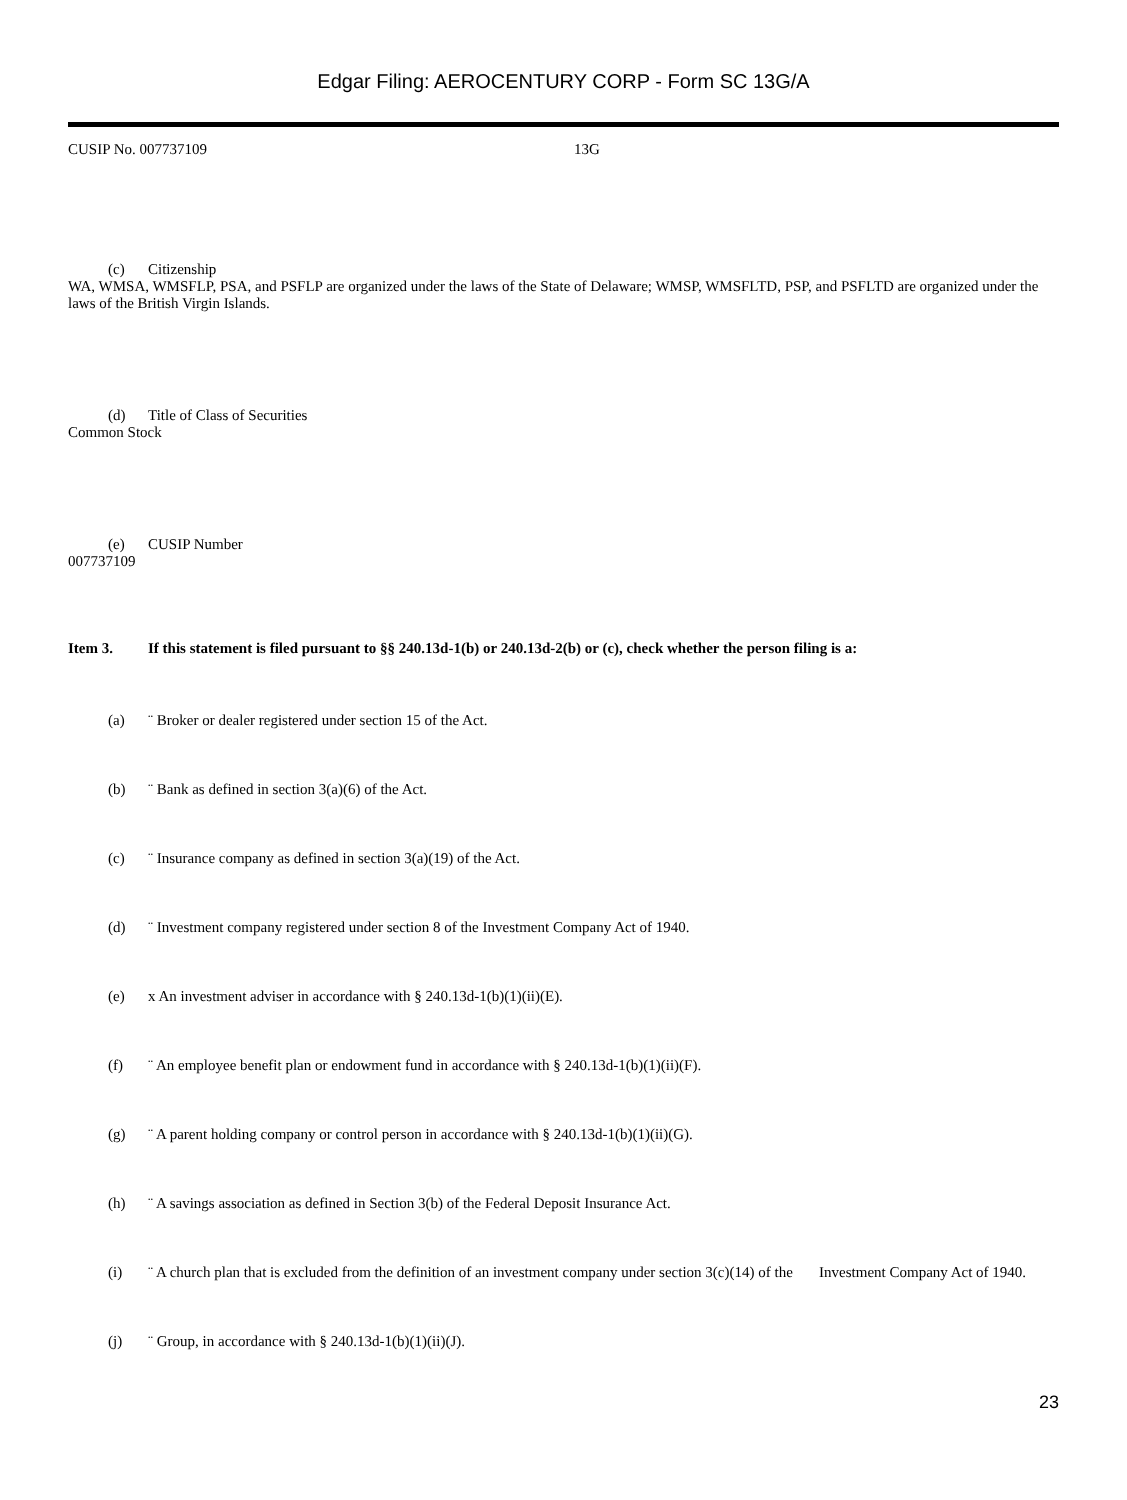Edgar Filing: AEROCENTURY CORP - Form SC 13G/A
CUSIP No. 007737109 13G
(c) Citizenship
WA, WMSA, WMSFLP, PSA, and PSFLP are organized under the laws of the State of Delaware; WMSP, WMSFLTD, PSP, and PSFLTD are organized under the laws of the British Virgin Islands.
(d) Title of Class of Securities
Common Stock
(e) CUSIP Number
007737109
Item 3. If this statement is filed pursuant to §§ 240.13d-1(b) or 240.13d-2(b) or (c), check whether the person filing is a:
(a) ¨ Broker or dealer registered under section 15 of the Act.
(b) ¨ Bank as defined in section 3(a)(6) of the Act.
(c) ¨ Insurance company as defined in section 3(a)(19) of the Act.
(d) ¨ Investment company registered under section 8 of the Investment Company Act of 1940.
(e) x An investment adviser in accordance with § 240.13d-1(b)(1)(ii)(E).
(f) ¨ An employee benefit plan or endowment fund in accordance with § 240.13d-1(b)(1)(ii)(F).
(g) ¨ A parent holding company or control person in accordance with § 240.13d-1(b)(1)(ii)(G).
(h) ¨ A savings association as defined in Section 3(b) of the Federal Deposit Insurance Act.
(i) ¨ A church plan that is excluded from the definition of an investment company under section 3(c)(14) of the Investment Company Act of 1940.
(j) ¨ Group, in accordance with § 240.13d-1(b)(1)(ii)(J).
23